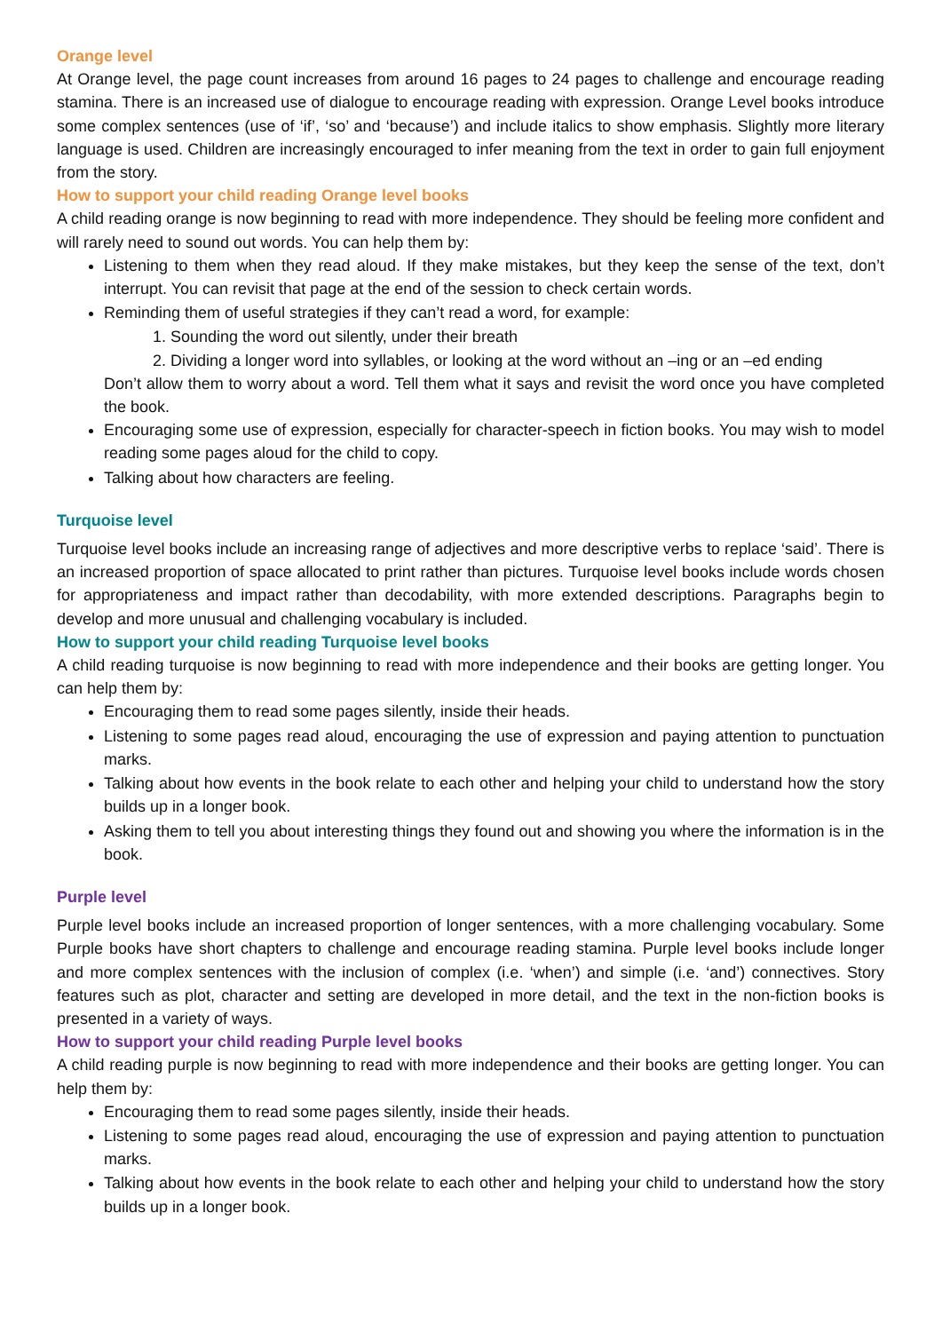Orange level
At Orange level, the page count increases from around 16 pages to 24 pages to challenge and encourage reading stamina. There is an increased use of dialogue to encourage reading with expression. Orange Level books introduce some complex sentences (use of ‘if’, ‘so’ and ‘because’) and include italics to show emphasis. Slightly more literary language is used. Children are increasingly encouraged to infer meaning from the text in order to gain full enjoyment from the story.
How to support your child reading Orange level books
A child reading orange is now beginning to read with more independence. They should be feeling more confident and will rarely need to sound out words. You can help them by:
Listening to them when they read aloud. If they make mistakes, but they keep the sense of the text, don’t interrupt. You can revisit that page at the end of the session to check certain words.
Reminding them of useful strategies if they can’t read a word, for example:
1. Sounding the word out silently, under their breath
2. Dividing a longer word into syllables, or looking at the word without an –ing or an –ed ending
Don’t allow them to worry about a word. Tell them what it says and revisit the word once you have completed the book.
Encouraging some use of expression, especially for character-speech in fiction books. You may wish to model reading some pages aloud for the child to copy.
Talking about how characters are feeling.
Turquoise level
Turquoise level books include an increasing range of adjectives and more descriptive verbs to replace ‘said’. There is an increased proportion of space allocated to print rather than pictures. Turquoise level books include words chosen for appropriateness and impact rather than decodability, with more extended descriptions. Paragraphs begin to develop and more unusual and challenging vocabulary is included.
How to support your child reading Turquoise level books
A child reading turquoise is now beginning to read with more independence and their books are getting longer. You can help them by:
Encouraging them to read some pages silently, inside their heads.
Listening to some pages read aloud, encouraging the use of expression and paying attention to punctuation marks.
Talking about how events in the book relate to each other and helping your child to understand how the story builds up in a longer book.
Asking them to tell you about interesting things they found out and showing you where the information is in the book.
Purple level
Purple level books include an increased proportion of longer sentences, with a more challenging vocabulary. Some Purple books have short chapters to challenge and encourage reading stamina. Purple level books include longer and more complex sentences with the inclusion of complex (i.e. ‘when’) and simple (i.e. ‘and’) connectives. Story features such as plot, character and setting are developed in more detail, and the text in the non-fiction books is presented in a variety of ways.
How to support your child reading Purple level books
A child reading purple is now beginning to read with more independence and their books are getting longer. You can help them by:
Encouraging them to read some pages silently, inside their heads.
Listening to some pages read aloud, encouraging the use of expression and paying attention to punctuation marks.
Talking about how events in the book relate to each other and helping your child to understand how the story builds up in a longer book.